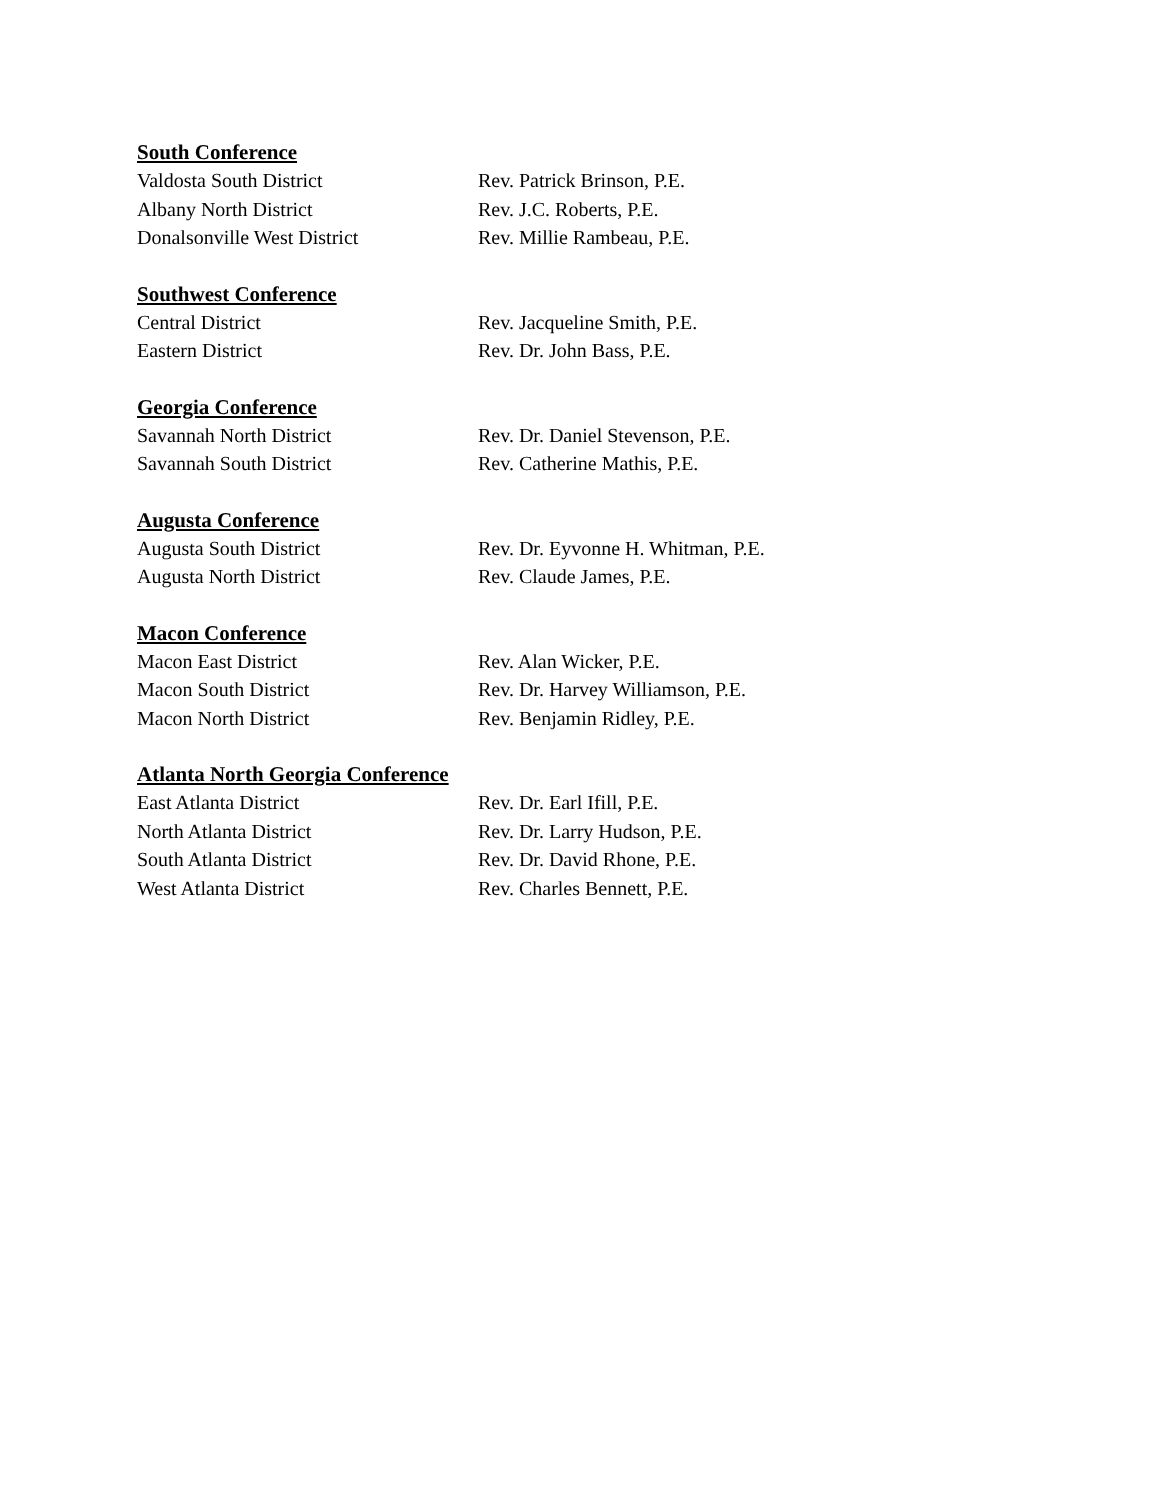South Conference
Valdosta South District Rev. Patrick Brinson, P.E.
Albany North District Rev. J.C. Roberts, P.E.
Donalsonville West District Rev. Millie Rambeau, P.E.
Southwest Conference
Central District Rev. Jacqueline Smith, P.E.
Eastern District Rev. Dr. John Bass, P.E.
Georgia Conference
Savannah North District Rev. Dr. Daniel Stevenson, P.E.
Savannah South District Rev. Catherine Mathis, P.E.
Augusta Conference
Augusta South District Rev. Dr. Eyvonne H. Whitman, P.E.
Augusta North District Rev. Claude James, P.E.
Macon Conference
Macon East District Rev. Alan Wicker, P.E.
Macon South District Rev. Dr. Harvey Williamson, P.E.
Macon North District Rev. Benjamin Ridley, P.E.
Atlanta North Georgia Conference
East Atlanta District Rev. Dr. Earl Ifill, P.E.
North Atlanta District Rev. Dr. Larry Hudson, P.E.
South Atlanta District Rev. Dr. David Rhone, P.E.
West Atlanta District Rev. Charles Bennett, P.E.